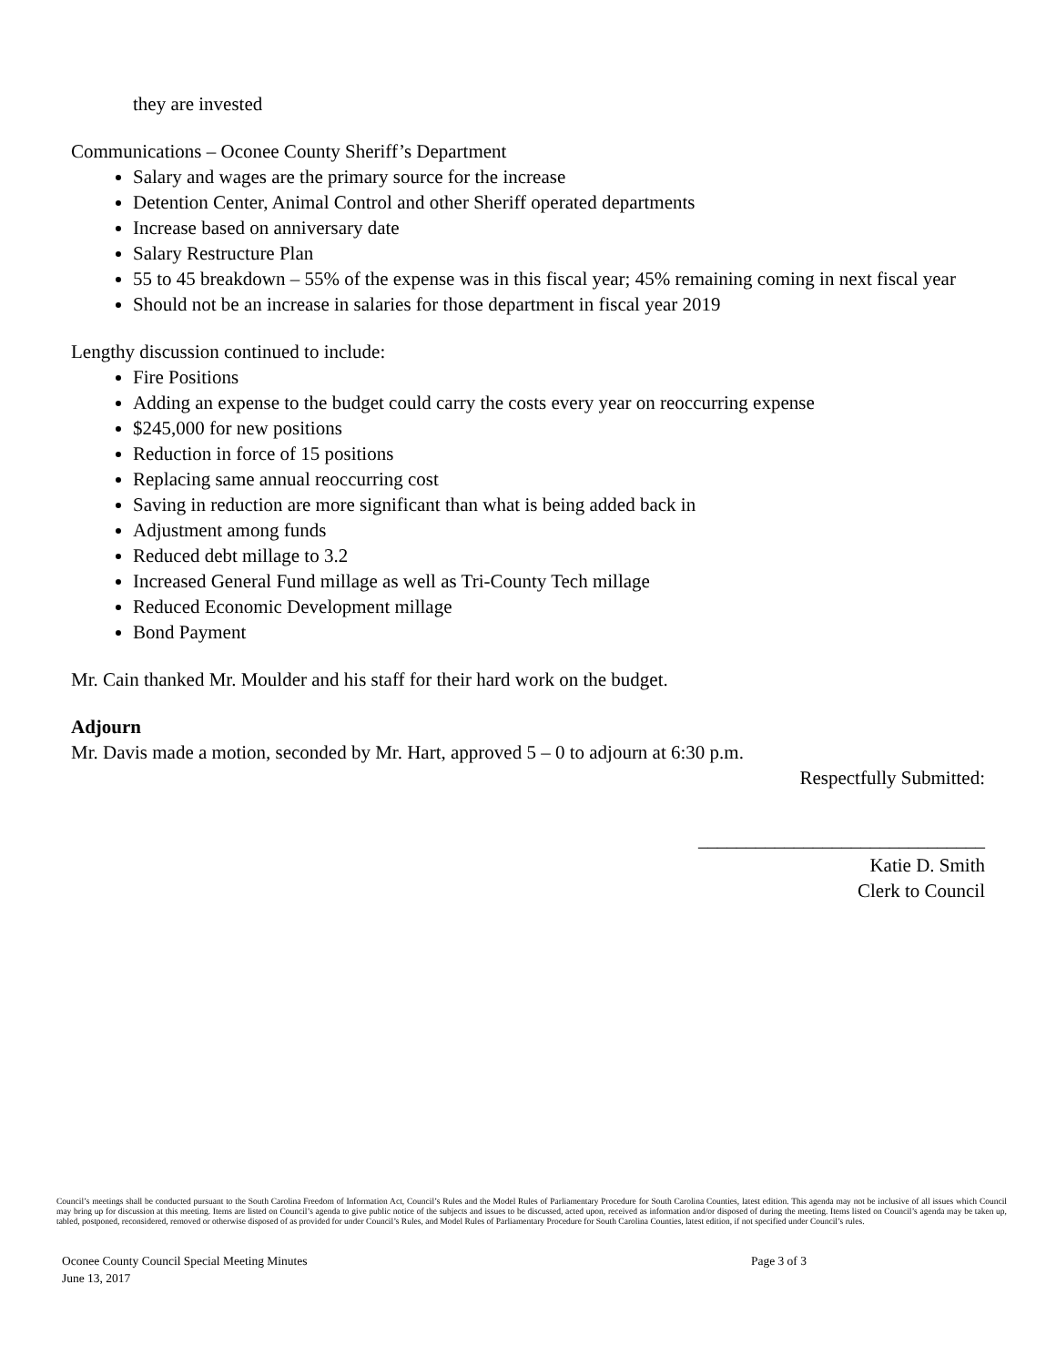they are invested
Communications – Oconee County Sheriff’s Department
Salary and wages are the primary source for the increase
Detention Center, Animal Control and other Sheriff operated departments
Increase based on anniversary date
Salary Restructure Plan
55 to 45 breakdown – 55% of the expense was in this fiscal year; 45% remaining coming in next fiscal year
Should not be an increase in salaries for those department in fiscal year 2019
Lengthy discussion continued to include:
Fire Positions
Adding an expense to the budget could carry the costs every year on reoccurring expense
$245,000 for new positions
Reduction in force of 15 positions
Replacing same annual reoccurring cost
Saving in reduction are more significant than what is being added back in
Adjustment among funds
Reduced debt millage to 3.2
Increased General Fund millage as well as Tri-County Tech millage
Reduced Economic Development millage
Bond Payment
Mr. Cain thanked Mr. Moulder and his staff for their hard work on the budget.
Adjourn
Mr. Davis made a motion, seconded by Mr. Hart, approved 5 – 0 to adjourn at 6:30 p.m.
Respectfully Submitted:
______________________________
Katie D. Smith
Clerk to Council
Council’s meetings shall be conducted pursuant to the South Carolina Freedom of Information Act, Council’s Rules and the Model Rules of Parliamentary Procedure for South Carolina Counties, latest edition. This agenda may not be inclusive of all issues which Council may bring up for discussion at this meeting. Items are listed on Council’s agenda to give public notice of the subjects and issues to be discussed, acted upon, received as information and/or disposed of during the meeting. Items listed on Council’s agenda may be taken up, tabled, postponed, reconsidered, removed or otherwise disposed of as provided for under Council’s Rules, and Model Rules of Parliamentary Procedure for South Carolina Counties, latest edition, if not specified under Council’s rules.
Oconee County Council Special Meeting Minutes Page 3 of 3
June 13, 2017